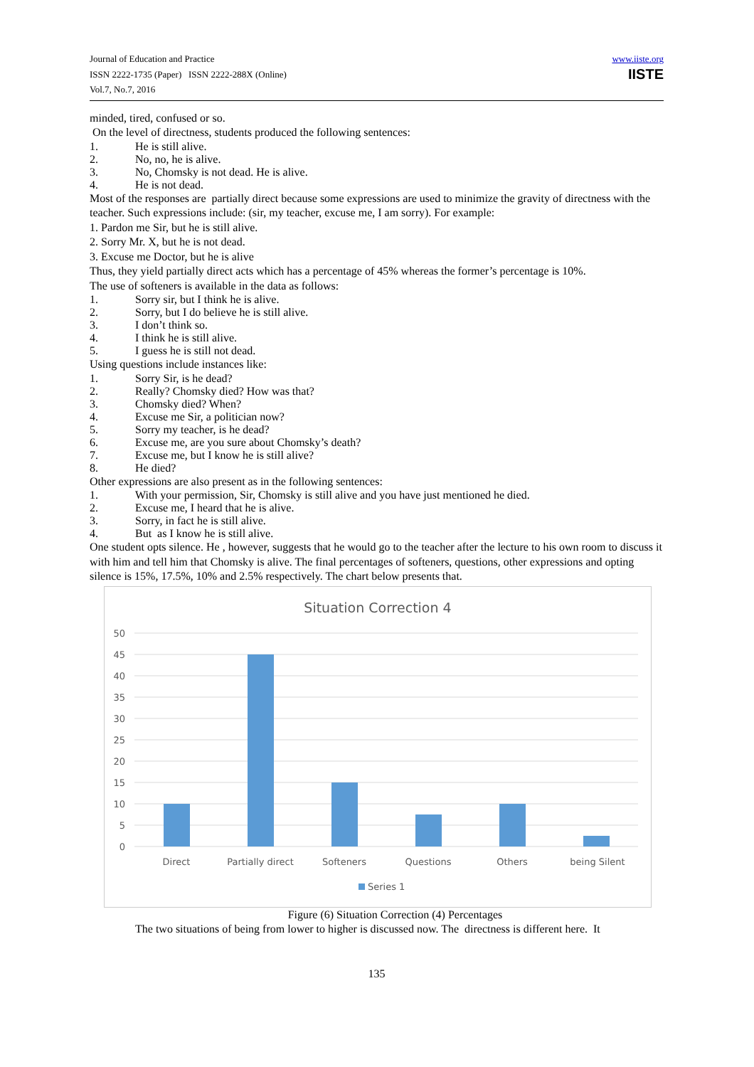Journal of Education and Practice
ISSN 2222-1735 (Paper) ISSN 2222-288X (Online)
Vol.7, No.7, 2016
www.iiste.org
IISTE
minded, tired, confused or so.
On the level of directness, students produced the following sentences:
1. He is still alive.
2. No, no, he is alive.
3. No, Chomsky is not dead. He is alive.
4. He is not dead.
Most of the responses are partially direct because some expressions are used to minimize the gravity of directness with the teacher. Such expressions include: (sir, my teacher, excuse me, I am sorry). For example:
1. Pardon me Sir, but he is still alive.
2. Sorry Mr. X, but he is not dead.
3. Excuse me Doctor, but he is alive
Thus, they yield partially direct acts which has a percentage of 45% whereas the former’s percentage is 10%.
The use of softeners is available in the data as follows:
1. Sorry sir, but I think he is alive.
2. Sorry, but I do believe he is still alive.
3. I don’t think so.
4. I think he is still alive.
5. I guess he is still not dead.
Using questions include instances like:
1. Sorry Sir, is he dead?
2. Really? Chomsky died? How was that?
3. Chomsky died? When?
4. Excuse me Sir, a politician now?
5. Sorry my teacher, is he dead?
6. Excuse me, are you sure about Chomsky’s death?
7. Excuse me, but I know he is still alive?
8. He died?
Other expressions are also present as in the following sentences:
1. With your permission, Sir, Chomsky is still alive and you have just mentioned he died.
2. Excuse me, I heard that he is alive.
3. Sorry, in fact he is still alive.
4. But as I know he is still alive.
One student opts silence. He , however, suggests that he would go to the teacher after the lecture to his own room to discuss it with him and tell him that Chomsky is alive. The final percentages of softeners, questions, other expressions and opting silence is 15%, 17.5%, 10% and 2.5% respectively. The chart below presents that.
Situation Correction 4
50
45
40
35
30
25
20
15
10
5
0
Direct
Partially direct
Softeners
Questions
Others
being Silent
Series 1
Figure (6) Situation Correction (4) Percentages
The two situations of being from lower to higher is discussed now. The directness is different here. It
135